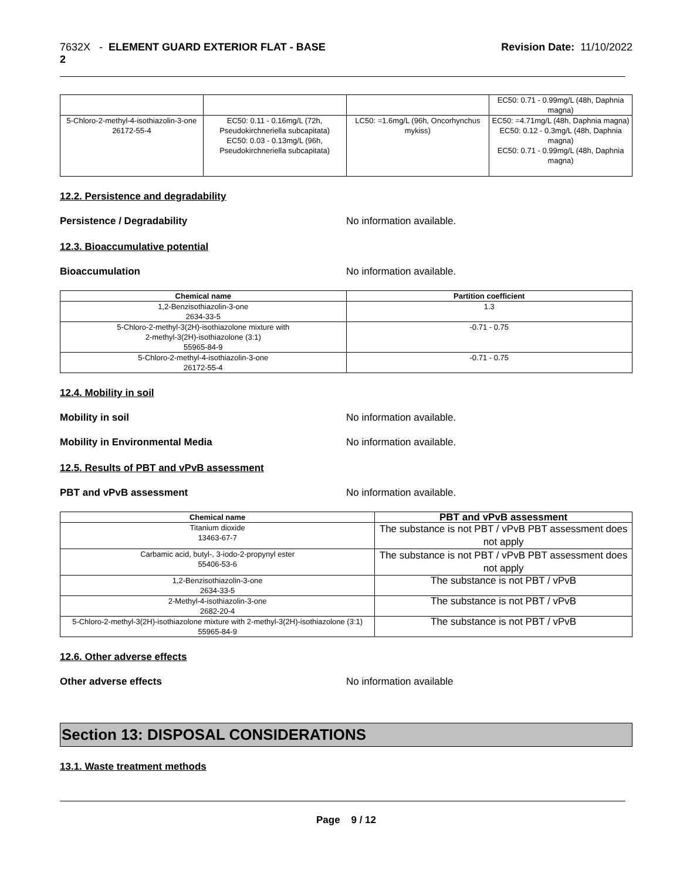7632X - ELEMENT GUARD EXTERIOR FLAT - BASE
2
Revision Date: 11/10/2022
| | | | EC50: 0.71 - 0.99mg/L (48h, Daphnia magna) |
| 5-Chloro-2-methyl-4-isothiazolin-3-one 26172-55-4 | EC50: 0.11 - 0.16mg/L (72h, Pseudokirchneriella subcapitata) EC50: 0.03 - 0.13mg/L (96h, Pseudokirchneriella subcapitata) | LC50: =1.6mg/L (96h, Oncorhynchus mykiss) | EC50: =4.71mg/L (48h, Daphnia magna) EC50: 0.12 - 0.3mg/L (48h, Daphnia magna) EC50: 0.71 - 0.99mg/L (48h, Daphnia magna) |
12.2. Persistence and degradability
Persistence / Degradability No information available.
12.3. Bioaccumulative potential
Bioaccumulation No information available.
| Chemical name | Partition coefficient |
| --- | --- |
| 1,2-Benzisothiazolin-3-one 2634-33-5 | 1.3 |
| 5-Chloro-2-methyl-3(2H)-isothiazolone mixture with 2-methyl-3(2H)-isothiazolone (3:1) 55965-84-9 | -0.71 - 0.75 |
| 5-Chloro-2-methyl-4-isothiazolin-3-one 26172-55-4 | -0.71 - 0.75 |
12.4. Mobility in soil
Mobility in soil No information available.
Mobility in Environmental Media No information available.
12.5. Results of PBT and vPvB assessment
PBT and vPvB assessment No information available.
| Chemical name | PBT and vPvB assessment |
| --- | --- |
| Titanium dioxide 13463-67-7 | The substance is not PBT / vPvB PBT assessment does not apply |
| Carbamic acid, butyl-, 3-iodo-2-propynyl ester 55406-53-6 | The substance is not PBT / vPvB PBT assessment does not apply |
| 1,2-Benzisothiazolin-3-one 2634-33-5 | The substance is not PBT / vPvB |
| 2-Methyl-4-isothiazolin-3-one 2682-20-4 | The substance is not PBT / vPvB |
| 5-Chloro-2-methyl-3(2H)-isothiazolone mixture with 2-methyl-3(2H)-isothiazolone (3:1) 55965-84-9 | The substance is not PBT / vPvB |
12.6. Other adverse effects
Other adverse effects No information available
Section 13: DISPOSAL CONSIDERATIONS
13.1. Waste treatment methods
Page 9 / 12